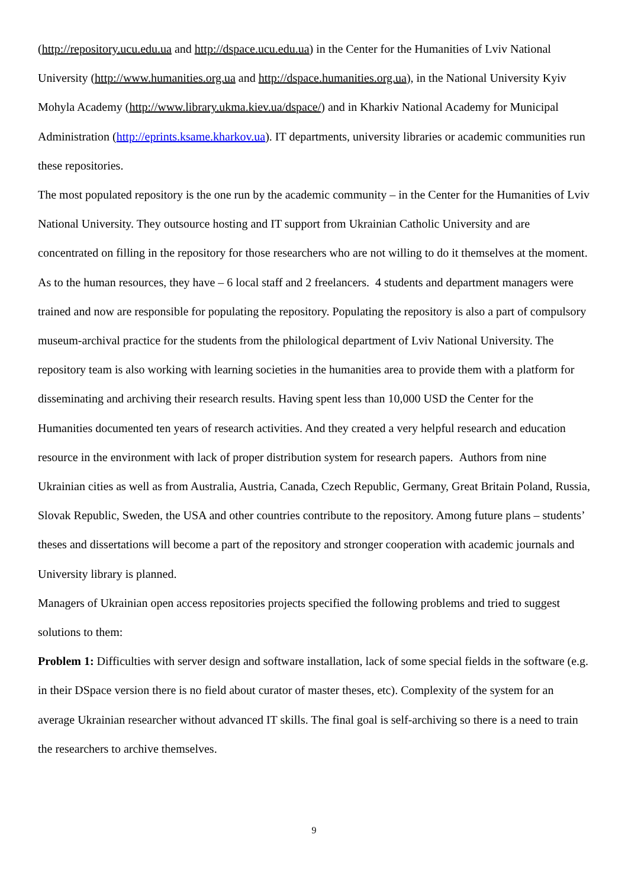(http://repository.ucu.edu.ua and http://dspace.ucu.edu.ua) in the Center for the Humanities of Lviv National University (http://www.humanities.org.ua and http://dspace.humanities.org.ua), in the National University Kyiv Mohyla Academy (http://www.library.ukma.kiev.ua/dspace/) and in Kharkiv National Academy for Municipal Administration (http://eprints.ksame.kharkov.ua). IT departments, university libraries or academic communities run these repositories.
The most populated repository is the one run by the academic community – in the Center for the Humanities of Lviv National University. They outsource hosting and IT support from Ukrainian Catholic University and are concentrated on filling in the repository for those researchers who are not willing to do it themselves at the moment. As to the human resources, they have – 6 local staff and 2 freelancers. 4 students and department managers were trained and now are responsible for populating the repository. Populating the repository is also a part of compulsory museum-archival practice for the students from the philological department of Lviv National University. The repository team is also working with learning societies in the humanities area to provide them with a platform for disseminating and archiving their research results. Having spent less than 10,000 USD the Center for the Humanities documented ten years of research activities. And they created a very helpful research and education resource in the environment with lack of proper distribution system for research papers. Authors from nine Ukrainian cities as well as from Australia, Austria, Canada, Czech Republic, Germany, Great Britain Poland, Russia, Slovak Republic, Sweden, the USA and other countries contribute to the repository. Among future plans – students’ theses and dissertations will become a part of the repository and stronger cooperation with academic journals and University library is planned.
Managers of Ukrainian open access repositories projects specified the following problems and tried to suggest solutions to them:
Problem 1: Difficulties with server design and software installation, lack of some special fields in the software (e.g. in their DSpace version there is no field about curator of master theses, etc). Complexity of the system for an average Ukrainian researcher without advanced IT skills. The final goal is self-archiving so there is a need to train the researchers to archive themselves.
9